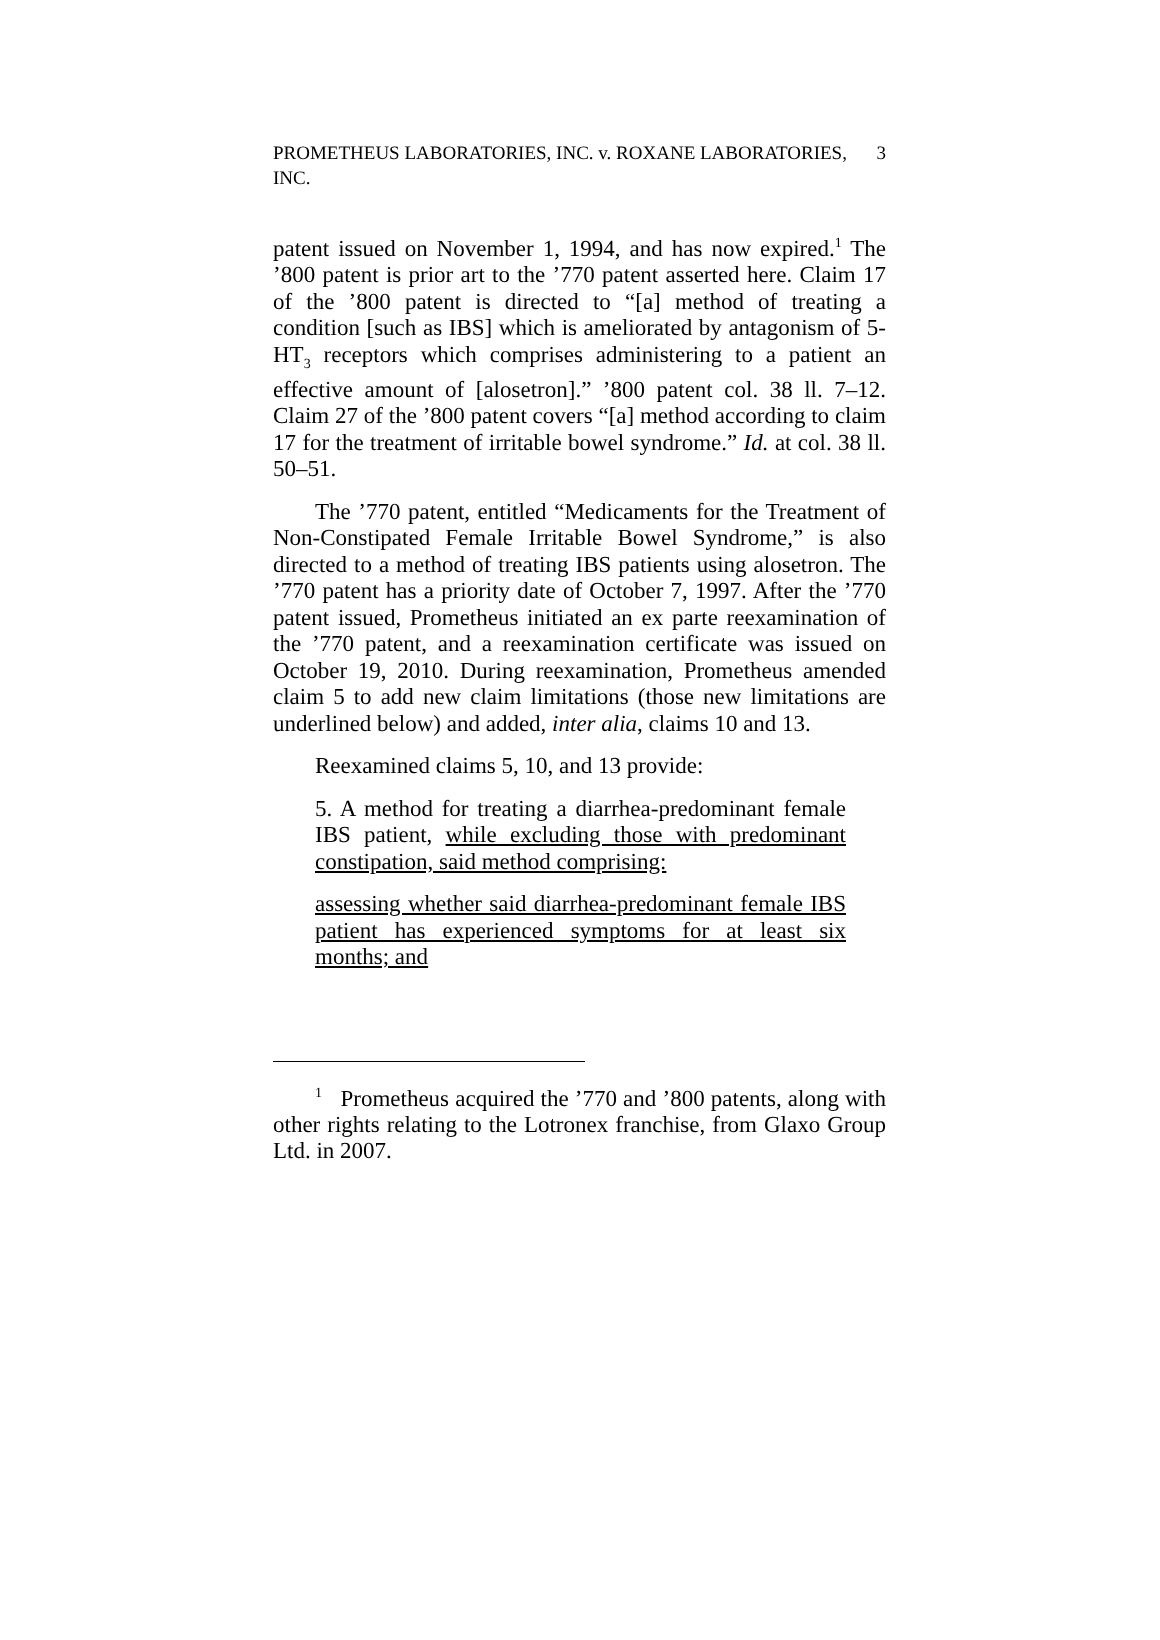PROMETHEUS LABORATORIES, INC. v. ROXANE LABORATORIES,
INC. 3
patent issued on November 1, 1994, and has now expired.<sup>1</sup> The ’800 patent is prior art to the ’770 patent asserted here. Claim 17 of the ’800 patent is directed to “[a] method of treating a condition [such as IBS] which is ameliorated by antagonism of 5-HT<sub>3</sub> receptors which comprises administering to a patient an effective amount of [alosetron].” ’800 patent col. 38 ll. 7–12. Claim 27 of the ’800 patent covers “[a] method according to claim 17 for the treatment of irritable bowel syndrome.” Id. at col. 38 ll. 50–51.
The ’770 patent, entitled “Medicaments for the Treatment of Non-Constipated Female Irritable Bowel Syndrome,” is also directed to a method of treating IBS patients using alosetron. The ’770 patent has a priority date of October 7, 1997. After the ’770 patent issued, Prometheus initiated an ex parte reexamination of the ’770 patent, and a reexamination certificate was issued on October 19, 2010. During reexamination, Prometheus amended claim 5 to add new claim limitations (those new limitations are underlined below) and added, inter alia, claims 10 and 13.
Reexamined claims 5, 10, and 13 provide:
5. A method for treating a diarrhea-predominant female IBS patient, while excluding those with predominant constipation, said method comprising:
assessing whether said diarrhea-predominant female IBS patient has experienced symptoms for at least six months; and
<sup>1</sup> Prometheus acquired the ’770 and ’800 patents, along with other rights relating to the Lotronex franchise, from Glaxo Group Ltd. in 2007.